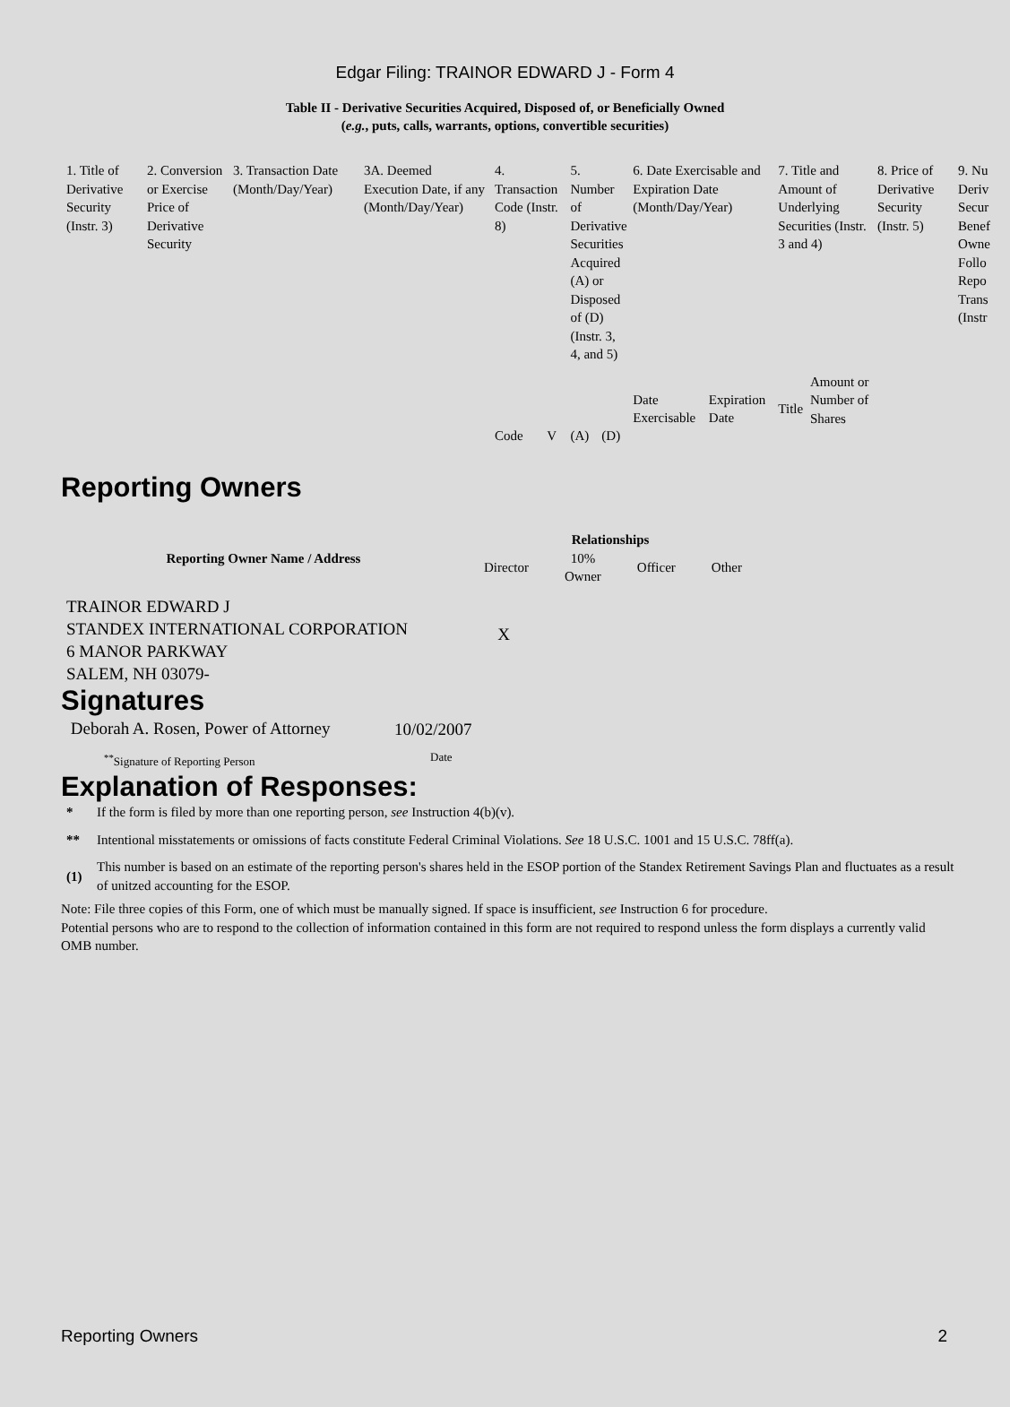Edgar Filing: TRAINOR EDWARD J - Form 4
Table II - Derivative Securities Acquired, Disposed of, or Beneficially Owned
(e.g., puts, calls, warrants, options, convertible securities)
| 1. Title of Derivative Security (Instr. 3) | 2. Conversion or Exercise Price of Derivative Security | 3. Transaction Date (Month/Day/Year) | 3A. Deemed Execution Date, if any (Month/Day/Year) | 4. Transaction Code (Instr. 8) | | 5. Number of Derivative Securities Acquired (A) or Disposed of (D) (Instr. 3, 4, and 5) | | 6. Date Exercisable and Expiration Date (Month/Day/Year) | | 7. Title and Amount of Underlying Securities (Instr. 3 and 4) | | 8. Price of Derivative Security (Instr. 5) | 9. Nu Deriv Secur Benef Owne Follo Repo Trans (Instr |
| | | | | Code | V | (A) | (D) | Date Exercisable | Expiration Date | Title | Amount or Number of Shares | | |
Reporting Owners
| Reporting Owner Name / Address | Relationships | | | |
| --- | --- | --- | --- | --- |
| | Director | 10% Owner | Officer | Other |
| TRAINOR EDWARD J STANDEX INTERNATIONAL CORPORATION 6 MANOR PARKWAY SALEM, NH 03079- | X | | | |
Signatures
| Deborah A. Rosen, Power of Attorney | 10/02/2007 |
| <sup>**</sup> Signature of Reporting Person | Date |
Explanation of Responses:
| * | If the form is filed by more than one reporting person, see Instruction 4(b)(v). |
| ** | Intentional misstatements or omissions of facts constitute Federal Criminal Violations. See 18 U.S.C. 1001 and 15 U.S.C. 78ff(a). |
| (1) | This number is based on an estimate of the reporting person's shares held in the ESOP portion of the Standex Retirement Savings Plan and fluctuates as a result of unitzed accounting for the ESOP. |
Note: File three copies of this Form, one of which must be manually signed. If space is insufficient, see Instruction 6 for procedure.
Potential persons who are to respond to the collection of information contained in this form are not required to respond unless the form displays a currently valid OMB number.
Reporting Owners 2